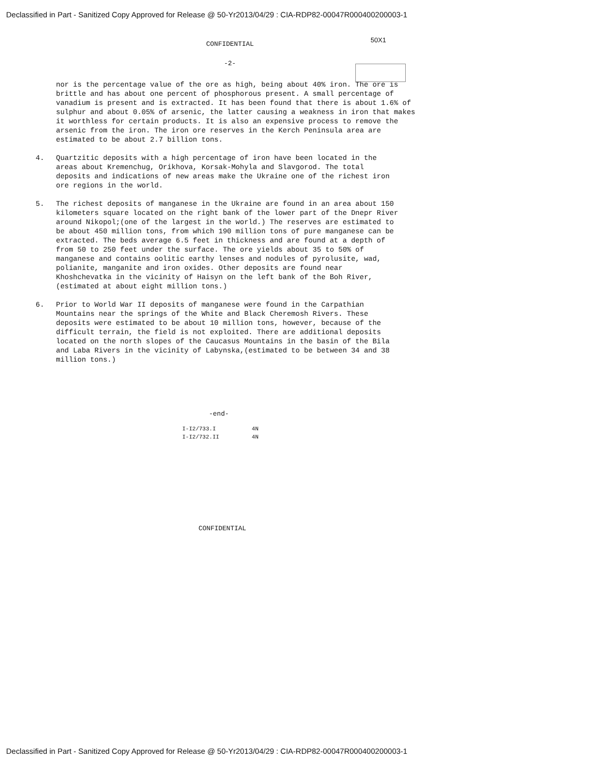Declassified in Part - Sanitized Copy Approved for Release @ 50-Yr2013/04/29 : CIA-RDP82-00047R000400200003-1
CONFIDENTIAL
50X1
-2-
nor is the percentage value of the ore as high, being about 40% iron. The ore is brittle and has about one percent of phosphorous present. A small percentage of vanadium is present and is extracted. It has been found that there is about 1.6% of sulphur and about 0.05% of arsenic, the latter causing a weakness in iron that makes it worthless for certain products. It is also an expensive process to remove the arsenic from the iron. The iron ore reserves in the Kerch Peninsula area are estimated to be about 2.7 billion tons.
4. Quartzitic deposits with a high percentage of iron have been located in the areas about Kremenchug, Orikhova, Korsak-Mohyla and Slavgorod. The total deposits and indications of new areas make the Ukraine one of the richest iron ore regions in the world.
5. The richest deposits of manganese in the Ukraine are found in an area about 150 kilometers square located on the right bank of the lower part of the Dnepr River around Nikopol;(one of the largest in the world.) The reserves are estimated to be about 450 million tons, from which 190 million tons of pure manganese can be extracted. The beds average 6.5 feet in thickness and are found at a depth of from 50 to 250 feet under the surface. The ore yields about 35 to 50% of manganese and contains oolitic earthy lenses and nodules of pyrolusite, wad, polianite, manganite and iron oxides. Other deposits are found near Khoshchevatka in the vicinity of Haisyn on the left bank of the Boh River,(estimated at about eight million tons.)
6. Prior to World War II deposits of manganese were found in the Carpathian Mountains near the springs of the White and Black Cheremosh Rivers. These deposits were estimated to be about 10 million tons, however, because of the difficult terrain, the field is not exploited. There are additional deposits located on the north slopes of the Caucasus Mountains in the basin of the Bila and Laba Rivers in the vicinity of Labynska,(estimated to be between 34 and 38 million tons.)
-end-
I-I2/733.I 4N
I-I2/732.II 4N
CONFIDENTIAL
Declassified in Part - Sanitized Copy Approved for Release @ 50-Yr2013/04/29 : CIA-RDP82-00047R000400200003-1